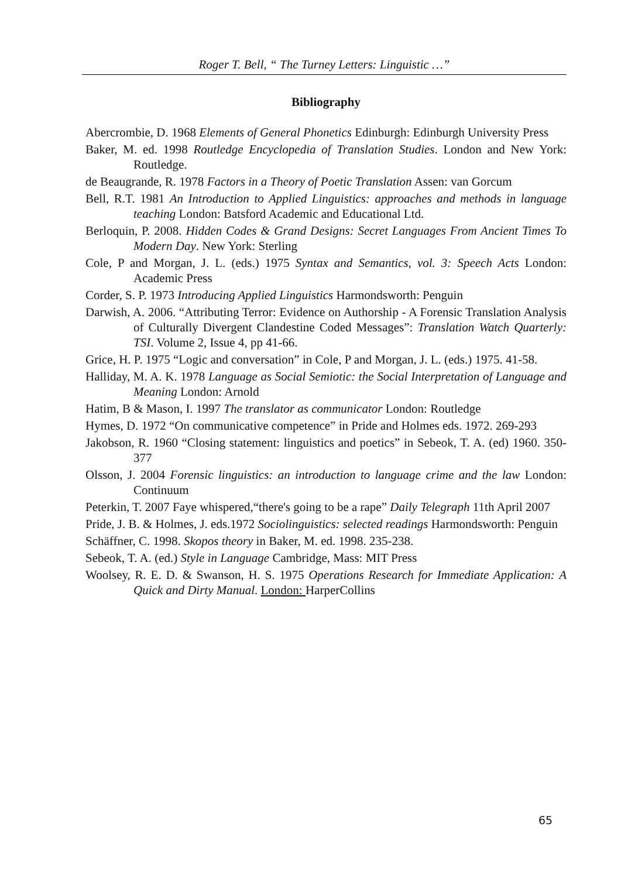Roger T. Bell, “ The Turney Letters: Linguistic …”
Bibliography
Abercrombie, D. 1968 Elements of General Phonetics Edinburgh: Edinburgh University Press
Baker, M. ed. 1998 Routledge Encyclopedia of Translation Studies. London and New York: Routledge.
de Beaugrande, R. 1978 Factors in a Theory of Poetic Translation Assen: van Gorcum
Bell, R.T. 1981 An Introduction to Applied Linguistics: approaches and methods in language teaching London: Batsford Academic and Educational Ltd.
Berloquin, P. 2008. Hidden Codes & Grand Designs: Secret Languages From Ancient Times To Modern Day. New York: Sterling
Cole, P and Morgan, J. L. (eds.) 1975 Syntax and Semantics, vol. 3: Speech Acts London: Academic Press
Corder, S. P. 1973 Introducing Applied Linguistics Harmondsworth: Penguin
Darwish, A. 2006. “Attributing Terror: Evidence on Authorship - A Forensic Translation Analysis of Culturally Divergent Clandestine Coded Messages”: Translation Watch Quarterly: TSI. Volume 2, Issue 4, pp 41-66.
Grice, H. P. 1975 “Logic and conversation” in Cole, P and Morgan, J. L. (eds.) 1975. 41-58.
Halliday, M. A. K. 1978 Language as Social Semiotic: the Social Interpretation of Language and Meaning London: Arnold
Hatim, B & Mason, I. 1997 The translator as communicator London: Routledge
Hymes, D. 1972 “On communicative competence” in Pride and Holmes eds. 1972. 269-293
Jakobson, R. 1960 “Closing statement: linguistics and poetics” in Sebeok, T. A. (ed) 1960. 350-377
Olsson, J. 2004 Forensic linguistics: an introduction to language crime and the law London: Continuum
Peterkin, T. 2007 Faye whispered,“there's going to be a rape” Daily Telegraph 11th April 2007
Pride, J. B. & Holmes, J. eds.1972 Sociolinguistics: selected readings Harmondsworth: Penguin
Schäffner, C. 1998. Skopos theory in Baker, M. ed. 1998. 235-238.
Sebeok, T. A. (ed.) Style in Language Cambridge, Mass: MIT Press
Woolsey, R. E. D. & Swanson, H. S. 1975 Operations Research for Immediate Application: A Quick and Dirty Manual. London: HarperCollins
65